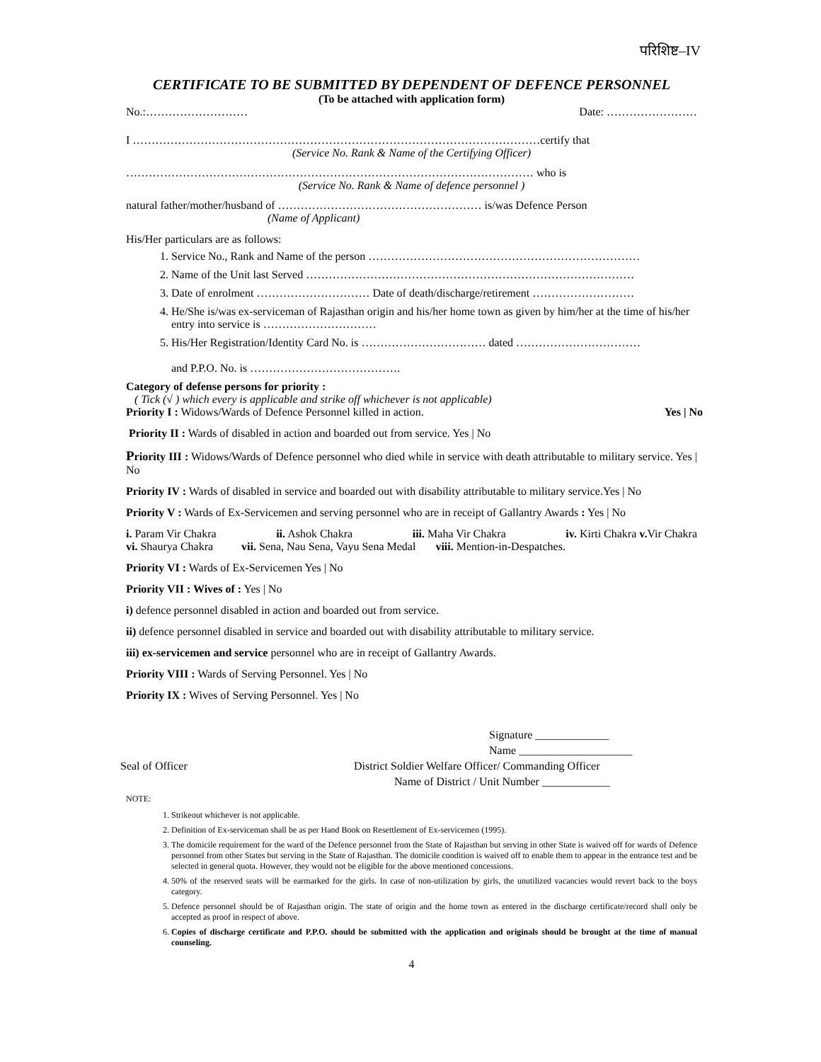परिशिष्ट–IV
CERTIFICATE TO BE SUBMITTED BY DEPENDENT OF DEFENCE PERSONNEL
(To be attached with application form)
No.:……………………… Date: ……………………
I ………………………………………………………………………………………………certify that
(Service No. Rank & Name of the Certifying Officer)
……………………………………………………………………………………………… who is
(Service No. Rank & Name of defence personnel )
natural father/mother/husband of ……………………………………………… is/was Defence Person
(Name of Applicant)
His/Her particulars are as follows:
1. Service No., Rank and Name of the person ………………………………………………………………
2. Name of the Unit last Served ……………………………………………………………………………
3. Date of enrolment ………………………… Date of death/discharge/retirement ………………………
4. He/She is/was ex-serviceman of Rajasthan origin and his/her home town as given by him/her at the time of his/her entry into service is …………………………
5. His/Her Registration/Identity Card No. is …………………………… dated ……………………………
and P.P.O. No. is ………………………………….
Category of defense persons for priority :
( Tick (√ ) which every is applicable and strike off whichever is not applicable)
Priority I : Widows/Wards of Defence Personnel killed in action. Yes | No
Priority II : Wards of disabled in action and boarded out from service. Yes | No
Priority III : Widows/Wards of Defence personnel who died while in service with death attributable to military service. Yes | No
Priority IV : Wards of disabled in service and boarded out with disability attributable to military service.Yes | No
Priority V : Wards of Ex-Servicemen and serving personnel who are in receipt of Gallantry Awards : Yes | No
i. Param Vir Chakra ii. Ashok Chakra iii. Maha Vir Chakra iv. Kirti Chakra v. Vir Chakra
vi. Shaurya Chakra vii. Sena, Nau Sena, Vayu Sena Medal viii. Mention-in-Despatches.
Priority VI : Wards of Ex-Servicemen Yes | No
Priority VII : Wives of : Yes | No
i) defence personnel disabled in action and boarded out from service.
ii) defence personnel disabled in service and boarded out with disability attributable to military service.
iii) ex-servicemen and service personnel who are in receipt of Gallantry Awards.
Priority VIII : Wards of Serving Personnel. Yes | No
Priority IX : Wives of Serving Personnel. Yes | No
Signature _____________
Name ____________________
Seal of Officer District Soldier Welfare Officer/ Commanding Officer
Name of District / Unit Number ____________
NOTE:
1. Strikeout whichever is not applicable.
2. Definition of Ex-serviceman shall be as per Hand Book on Resettlement of Ex-servicemen (1995).
3. The domicile requirement for the ward of the Defence personnel from the State of Rajasthan but serving in other State is waived off for wards of Defence personnel from other States but serving in the State of Rajasthan. The domicile condition is waived off to enable them to appear in the entrance test and be selected in general quota. However, they would not be eligible for the above mentioned concessions.
4. 50% of the reserved seats will be earmarked for the girls. In case of non-utilization by girls, the unutilized vacancies would revert back to the boys category.
5. Defence personnel should be of Rajasthan origin. The state of origin and the home town as entered in the discharge certificate/record shall only be accepted as proof in respect of above.
6. Copies of discharge certificate and P.P.O. should be submitted with the application and originals should be brought at the time of manual counseling.
4